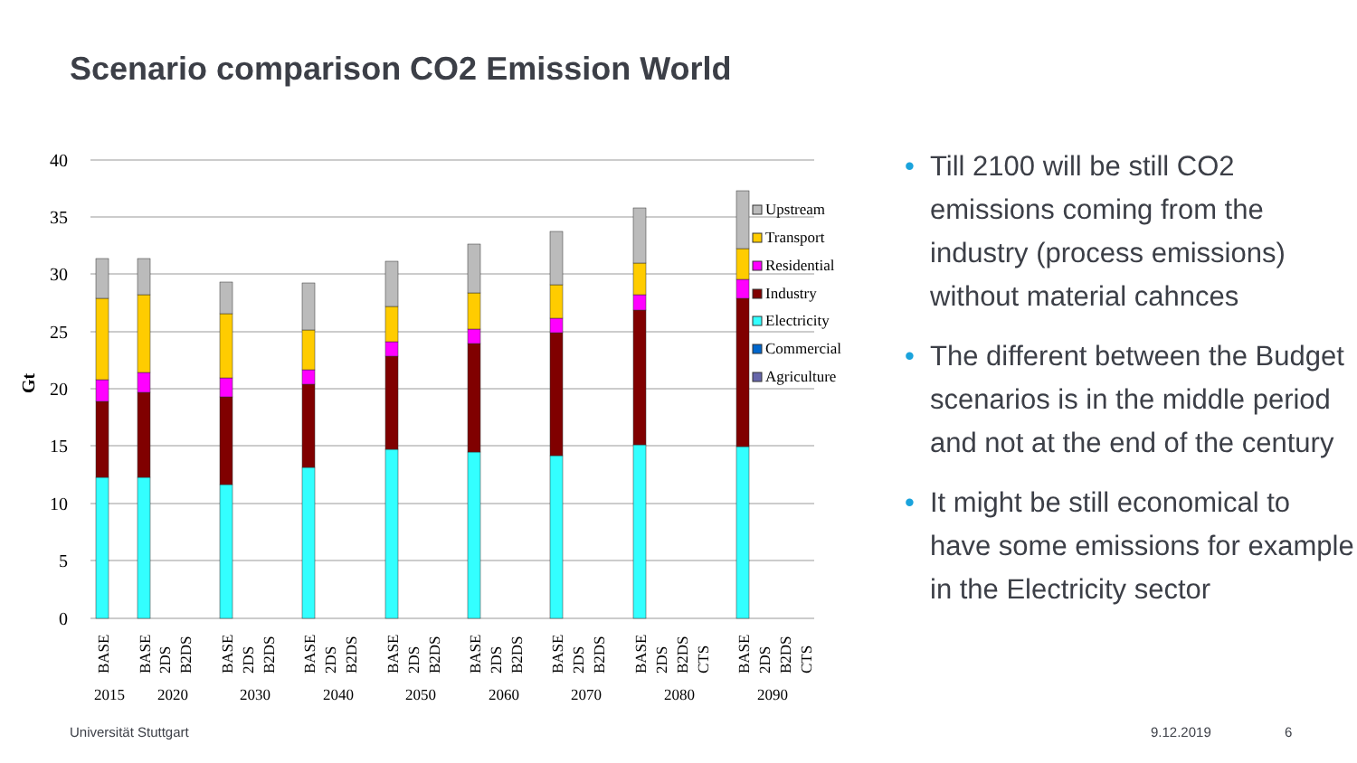Scenario comparison CO2 Emission World
40
35
30
25
20
15
10
5
0
Gt
Upstream
Transport
Residential
Industry
Electricity
Commercial
Agriculture
BASE
BASE
2DS
B2DS
BASE
2DS
B2DS
BASE
2DS
B2DS
BASE
2DS
B2DS
BASE
2DS
B2DS
BASE
2DS
B2DS
BASE
2DS
B2DS
CTS
BASE
2DS
B2DS
CTS
2015
2020
2030
2040
2050
2060
2070
2080
2090
• Till 2100 will be still CO2 emissions coming from the industry (process emissions) without material cahnces
• The different between the Budget scenarios is in the middle period and not at the end of the century
• It might be still economical to have some emissions for example in the Electricity sector
Universität Stuttgart 9.12.2019 6